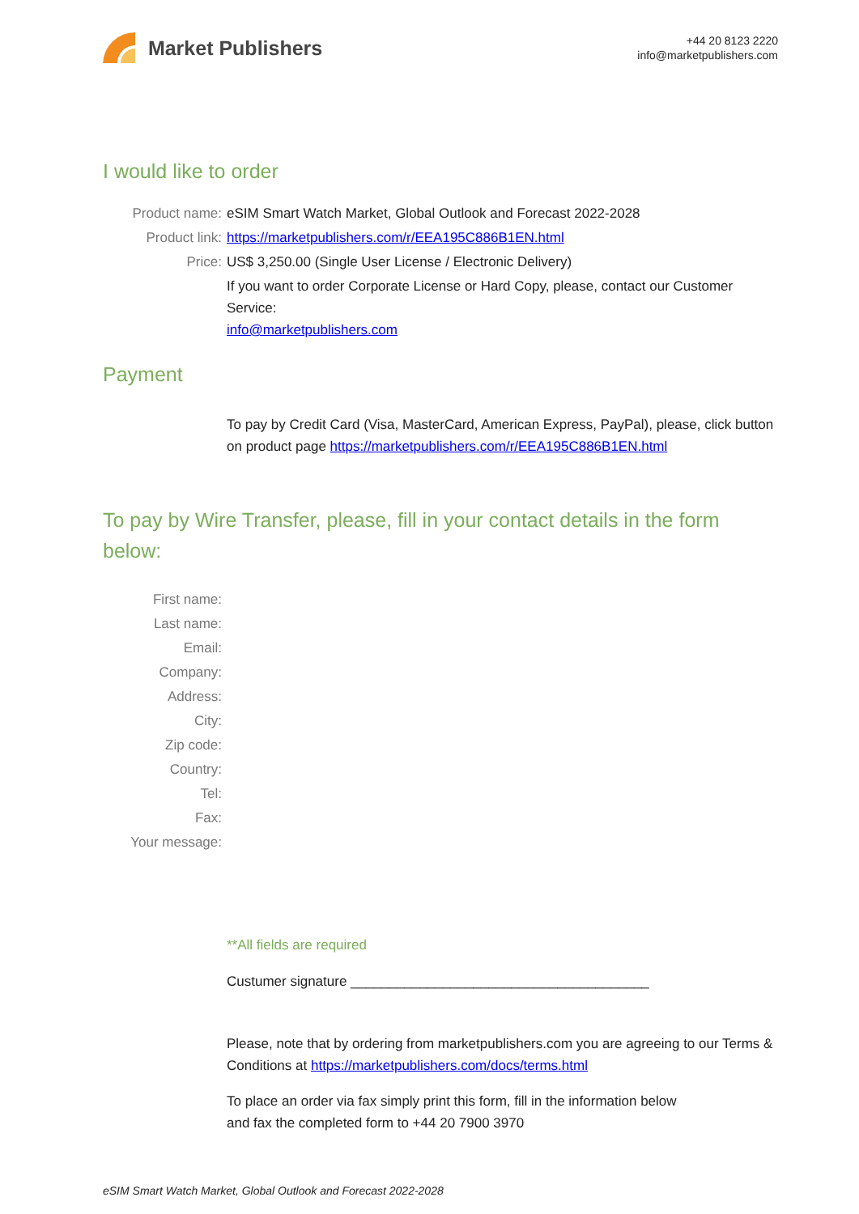Market Publishers
+44 20 8123 2220
info@marketpublishers.com
I would like to order
Product name: eSIM Smart Watch Market, Global Outlook and Forecast 2022-2028
Product link: https://marketpublishers.com/r/EEA195C886B1EN.html
Price: US$ 3,250.00 (Single User License / Electronic Delivery)
If you want to order Corporate License or Hard Copy, please, contact our Customer Service:
info@marketpublishers.com
Payment
To pay by Credit Card (Visa, MasterCard, American Express, PayPal), please, click button on product page https://marketpublishers.com/r/EEA195C886B1EN.html
To pay by Wire Transfer, please, fill in your contact details in the form below:
First name:
Last name:
Email:
Company:
Address:
City:
Zip code:
Country:
Tel:
Fax:
Your message:
**All fields are required
Custumer signature _______________________________________
Please, note that by ordering from marketpublishers.com you are agreeing to our Terms & Conditions at https://marketpublishers.com/docs/terms.html
To place an order via fax simply print this form, fill in the information below
and fax the completed form to +44 20 7900 3970
eSIM Smart Watch Market, Global Outlook and Forecast 2022-2028